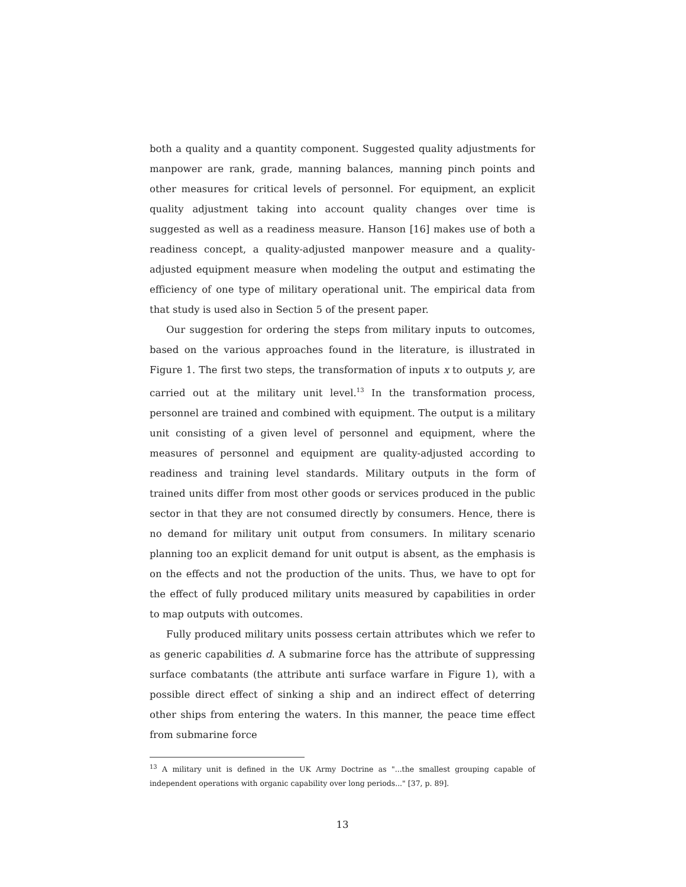both a quality and a quantity component. Suggested quality adjustments for manpower are rank, grade, manning balances, manning pinch points and other measures for critical levels of personnel. For equipment, an explicit quality adjustment taking into account quality changes over time is suggested as well as a readiness measure. Hanson [16] makes use of both a readiness concept, a quality-adjusted manpower measure and a quality-adjusted equipment measure when modeling the output and estimating the efficiency of one type of military operational unit. The empirical data from that study is used also in Section 5 of the present paper.
Our suggestion for ordering the steps from military inputs to outcomes, based on the various approaches found in the literature, is illustrated in Figure 1. The first two steps, the transformation of inputs x to outputs y, are carried out at the military unit level.<sup>13</sup> In the transformation process, personnel are trained and combined with equipment. The output is a military unit consisting of a given level of personnel and equipment, where the measures of personnel and equipment are quality-adjusted according to readiness and training level standards. Military outputs in the form of trained units differ from most other goods or services produced in the public sector in that they are not consumed directly by consumers. Hence, there is no demand for military unit output from consumers. In military scenario planning too an explicit demand for unit output is absent, as the emphasis is on the effects and not the production of the units. Thus, we have to opt for the effect of fully produced military units measured by capabilities in order to map outputs with outcomes.
Fully produced military units possess certain attributes which we refer to as generic capabilities d. A submarine force has the attribute of suppressing surface combatants (the attribute anti surface warfare in Figure 1), with a possible direct effect of sinking a ship and an indirect effect of deterring other ships from entering the waters. In this manner, the peace time effect from submarine force
<sup>13</sup> A military unit is defined in the UK Army Doctrine as "...the smallest grouping capable of independent operations with organic capability over long periods..." [37, p. 89].
13